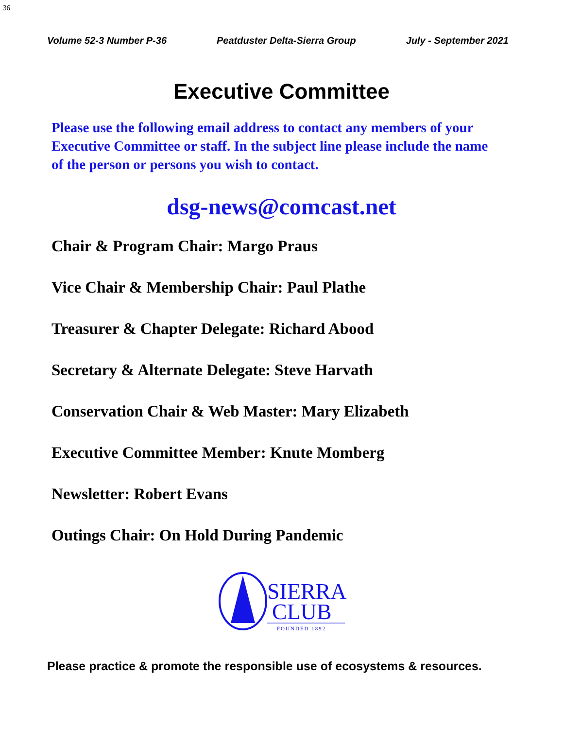36
Volume 52-3 Number P-36 Peatduster Delta-Sierra Group July - September 2021
Executive Committee
Please use the following email address to contact any members of your Executive Committee or staff. In the subject line please include the name of the person or persons you wish to contact.
dsg-news@comcast.net
Chair & Program Chair: Margo Praus
Vice Chair & Membership Chair: Paul Plathe
Treasurer & Chapter Delegate: Richard Abood
Secretary & Alternate Delegate: Steve Harvath
Conservation Chair & Web Master: Mary Elizabeth
Executive Committee Member: Knute Momberg
Newsletter: Robert Evans
Outings Chair: On Hold During Pandemic
SIERRA
CLUB
FOUNDED 1892
Please practice & promote the responsible use of ecosystems & resources.